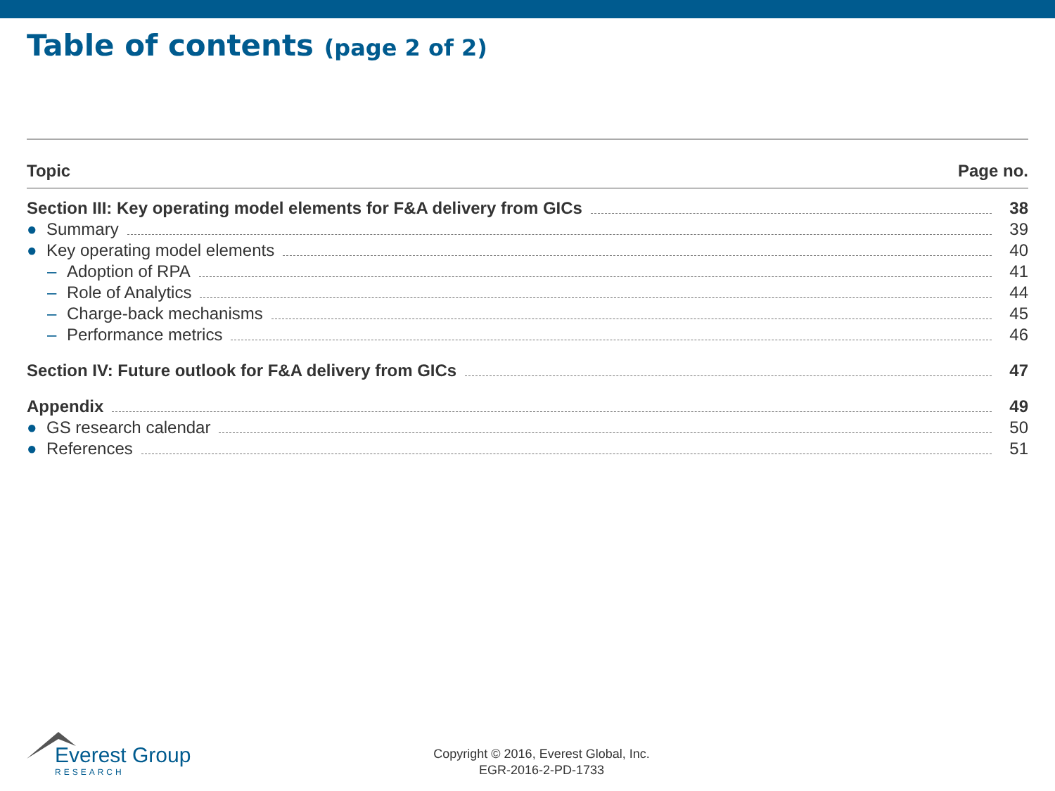Table of contents (page 2 of 2)
Topic Page no.
Section III: Key operating model elements for F&A delivery from GICs 38
● Summary 39
● Key operating model elements 40
– Adoption of RPA 41
– Role of Analytics 44
– Charge-back mechanisms 45
– Performance metrics 46
Section IV: Future outlook for F&A delivery from GICs 47
Appendix 49
● GS research calendar 50
● References 51
Everest Group
RESEARCH
Copyright © 2016, Everest Global, Inc.
EGR-2016-2-PD-1733